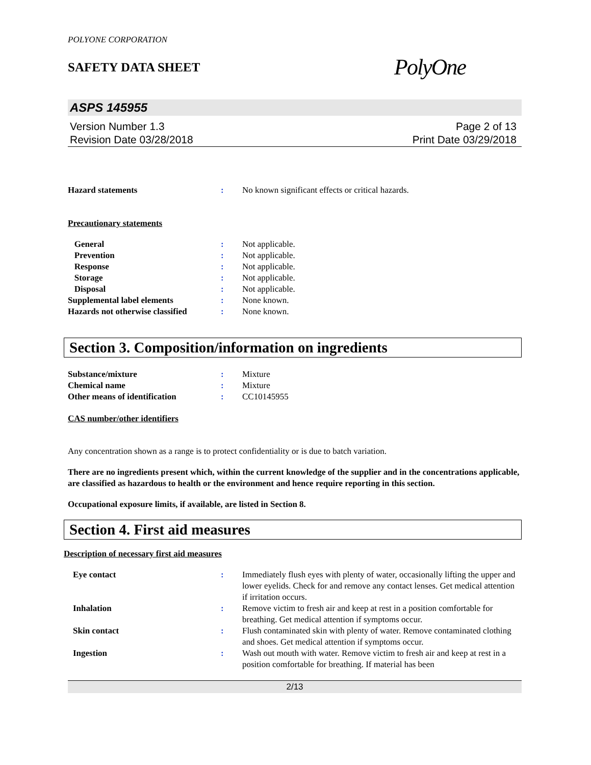POLYONE CORPORATION
SAFETY DATA SHEET
PolyOne
ASPS 145955
Version Number 1.3
Revision Date 03/28/2018
Page 2 of 13
Print Date 03/29/2018
Hazard statements : No known significant effects or critical hazards.
Precautionary statements
General : Not applicable.
Prevention : Not applicable.
Response : Not applicable.
Storage : Not applicable.
Disposal : Not applicable.
Supplemental label elements : None known.
Hazards not otherwise classified
: None known.
Section 3. Composition/information on ingredients
Substance/mixture : Mixture
Chemical name : Mixture
Other means of identification : CC10145955
CAS number/other identifiers
Any concentration shown as a range is to protect confidentiality or is due to batch variation.
There are no ingredients present which, within the current knowledge of the supplier and in the concentrations applicable, are classified as hazardous to health or the environment and hence require reporting in this section.
Occupational exposure limits, if available, are listed in Section 8.
Section 4. First aid measures
Description of necessary first aid measures
Eye contact : Immediately flush eyes with plenty of water, occasionally lifting the upper and lower eyelids. Check for and remove any contact lenses. Get medical attention if irritation occurs.
Inhalation : Remove victim to fresh air and keep at rest in a position comfortable for breathing. Get medical attention if symptoms occur.
Skin contact : Flush contaminated skin with plenty of water. Remove contaminated clothing and shoes. Get medical attention if symptoms occur.
Ingestion : Wash out mouth with water. Remove victim to fresh air and keep at rest in a position comfortable for breathing. If material has been
2/13